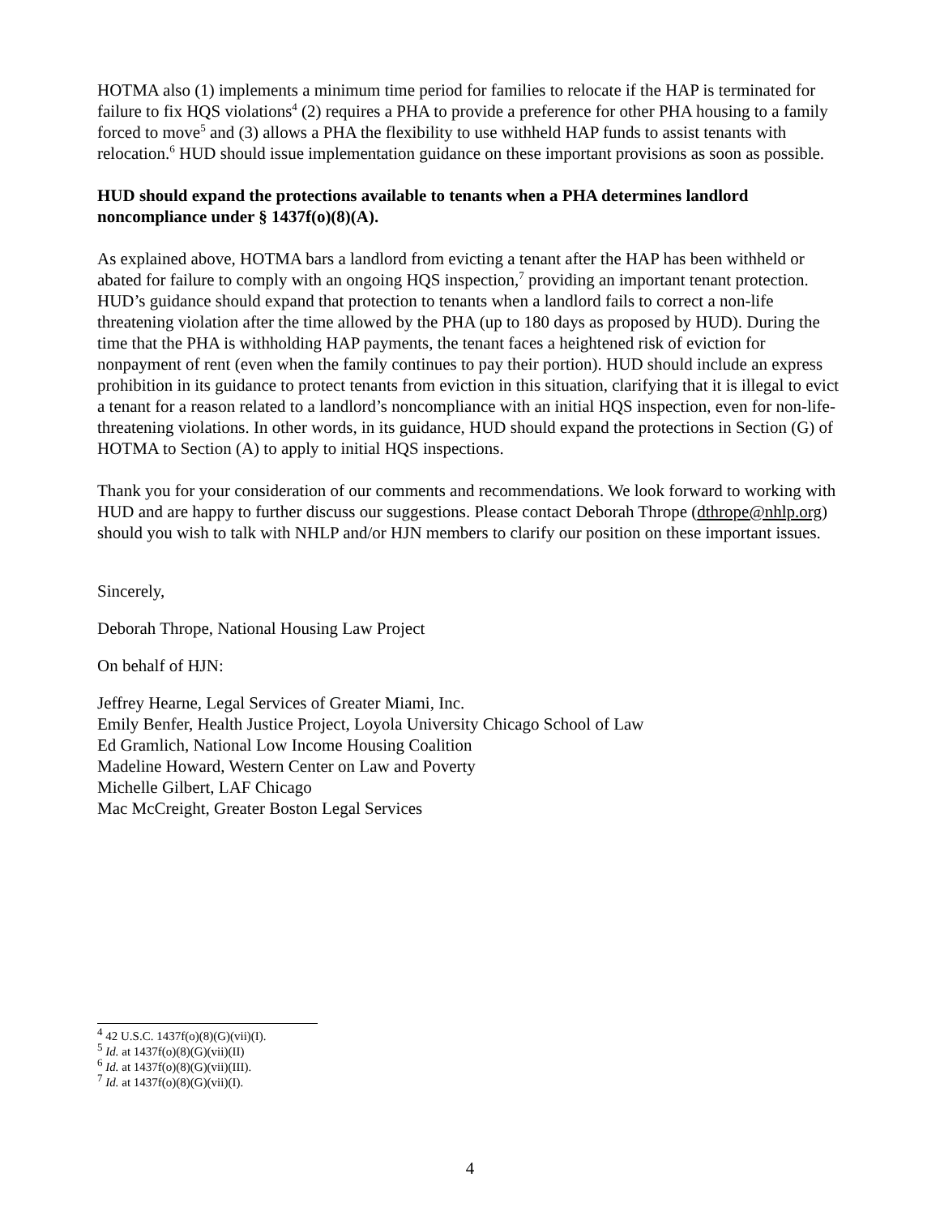HOTMA also (1) implements a minimum time period for families to relocate if the HAP is terminated for failure to fix HQS violations<sup>4</sup> (2) requires a PHA to provide a preference for other PHA housing to a family forced to move<sup>5</sup> and (3) allows a PHA the flexibility to use withheld HAP funds to assist tenants with relocation.<sup>6</sup> HUD should issue implementation guidance on these important provisions as soon as possible.
HUD should expand the protections available to tenants when a PHA determines landlord noncompliance under § 1437f(o)(8)(A).
As explained above, HOTMA bars a landlord from evicting a tenant after the HAP has been withheld or abated for failure to comply with an ongoing HQS inspection,<sup>7</sup> providing an important tenant protection. HUD’s guidance should expand that protection to tenants when a landlord fails to correct a non-life threatening violation after the time allowed by the PHA (up to 180 days as proposed by HUD). During the time that the PHA is withholding HAP payments, the tenant faces a heightened risk of eviction for nonpayment of rent (even when the family continues to pay their portion). HUD should include an express prohibition in its guidance to protect tenants from eviction in this situation, clarifying that it is illegal to evict a tenant for a reason related to a landlord’s noncompliance with an initial HQS inspection, even for non-life-threatening violations. In other words, in its guidance, HUD should expand the protections in Section (G) of HOTMA to Section (A) to apply to initial HQS inspections.
Thank you for your consideration of our comments and recommendations. We look forward to working with HUD and are happy to further discuss our suggestions. Please contact Deborah Thrope (dthrope@nhlp.org) should you wish to talk with NHLP and/or HJN members to clarify our position on these important issues.
Sincerely,
Deborah Thrope, National Housing Law Project
On behalf of HJN:
Jeffrey Hearne, Legal Services of Greater Miami, Inc.
Emily Benfer, Health Justice Project, Loyola University Chicago School of Law
Ed Gramlich, National Low Income Housing Coalition
Madeline Howard, Western Center on Law and Poverty
Michelle Gilbert, LAF Chicago
Mac McCreight, Greater Boston Legal Services
<sup>4</sup> 42 U.S.C. 1437f(o)(8)(G)(vii)(I).
<sup>5</sup> Id. at 1437f(o)(8)(G)(vii)(II)
<sup>6</sup> Id. at 1437f(o)(8)(G)(vii)(III).
<sup>7</sup> Id. at 1437f(o)(8)(G)(vii)(I).
4